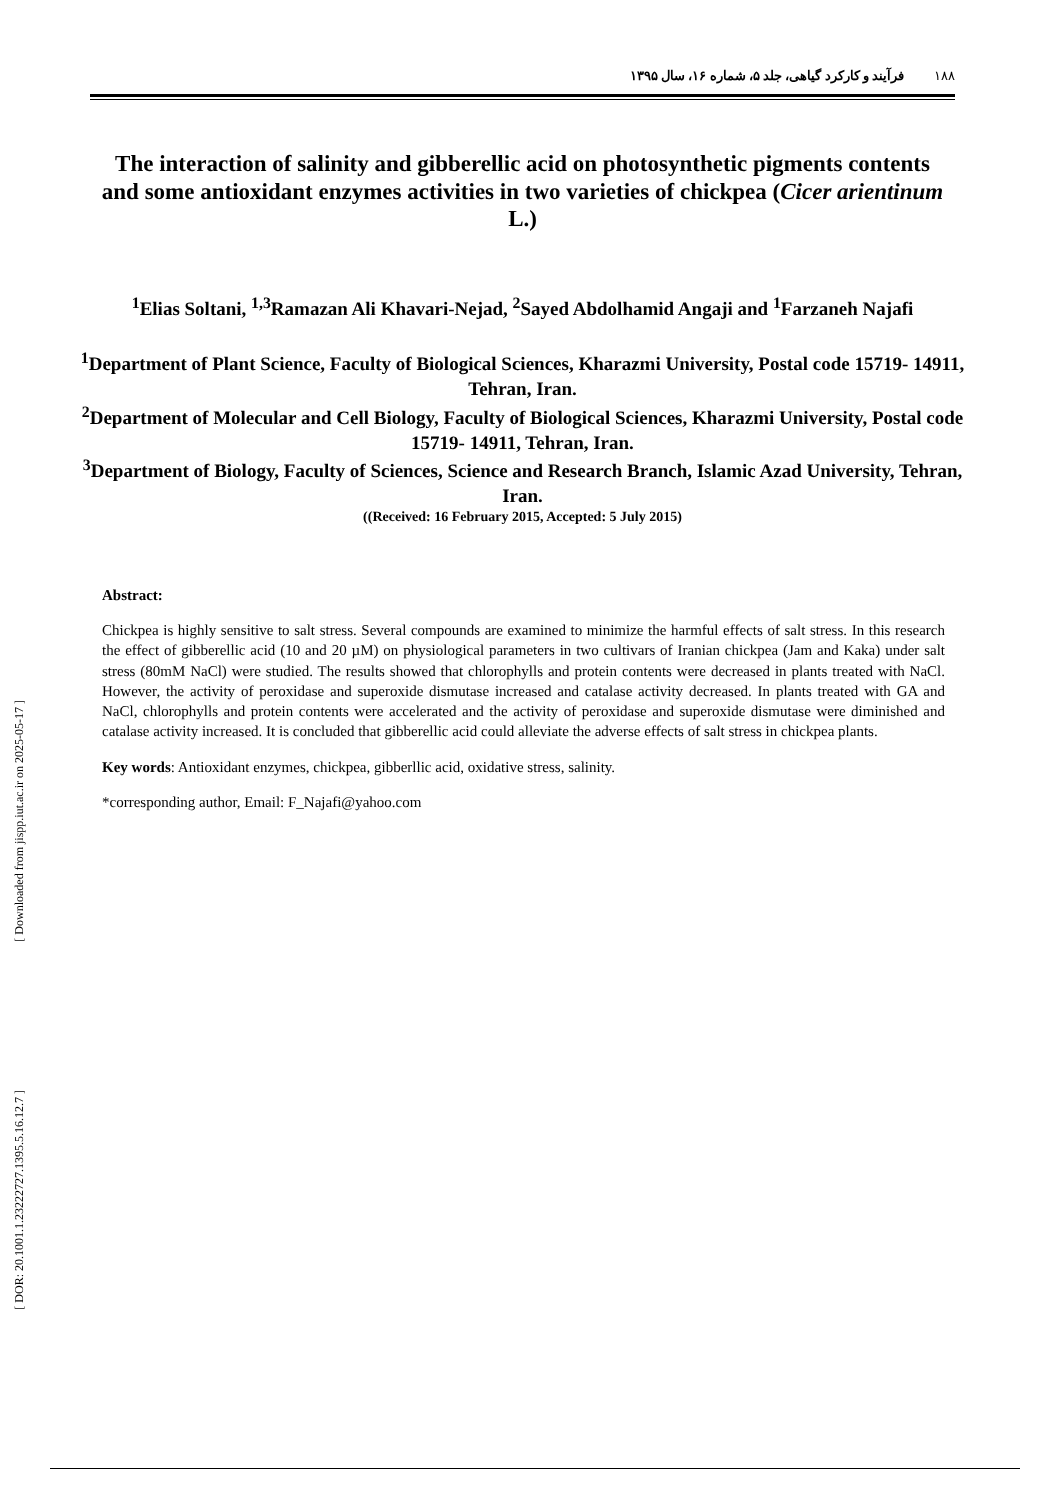۱۸۸فرآیند و کارکرد گیاهی، جلد ۵، شماره ۱۶، سال ۱۳۹۵
The interaction of salinity and gibberellic acid on photosynthetic pigments contents and some antioxidant enzymes activities in two varieties of chickpea (Cicer arientinum L.)
<sup>1</sup> Elias Soltani, <sup>1,3</sup>Ramazan Ali Khavari-Nejad, <sup>2</sup>Sayed Abdolhamid Angaji and <sup>1</sup>Farzaneh Najafi
<sup>1</sup> Department of Plant Science, Faculty of Biological Sciences, Kharazmi University, Postal code 15719- 14911, Tehran, Iran.
<sup>2</sup> Department of Molecular and Cell Biology, Faculty of Biological Sciences, Kharazmi University, Postal code 15719- 14911, Tehran, Iran.
<sup>3</sup> Department of Biology, Faculty of Sciences, Science and Research Branch, Islamic Azad University, Tehran, Iran.
((Received: 16 February 2015, Accepted: 5 July 2015)
Abstract:
Chickpea is highly sensitive to salt stress. Several compounds are examined to minimize the harmful effects of salt stress. In this research the effect of gibberellic acid (10 and 20 µM) on physiological parameters in two cultivars of Iranian chickpea (Jam and Kaka) under salt stress (80mM NaCl) were studied. The results showed that chlorophylls and protein contents were decreased in plants treated with NaCl. However, the activity of peroxidase and superoxide dismutase increased and catalase activity decreased. In plants treated with GA and NaCl, chlorophylls and protein contents were accelerated and the activity of peroxidase and superoxide dismutase were diminished and catalase activity increased. It is concluded that gibberellic acid could alleviate the adverse effects of salt stress in chickpea plants.
Key words: Antioxidant enzymes, chickpea, gibberllic acid, oxidative stress, salinity.
*corresponding author, Email: F_Najafi@yahoo.com
[ Downloaded from jispp.iut.ac.ir on 2025-05-17 ]
[ DOR: 20.1001.1.23222727.1395.5.16.12.7 ]